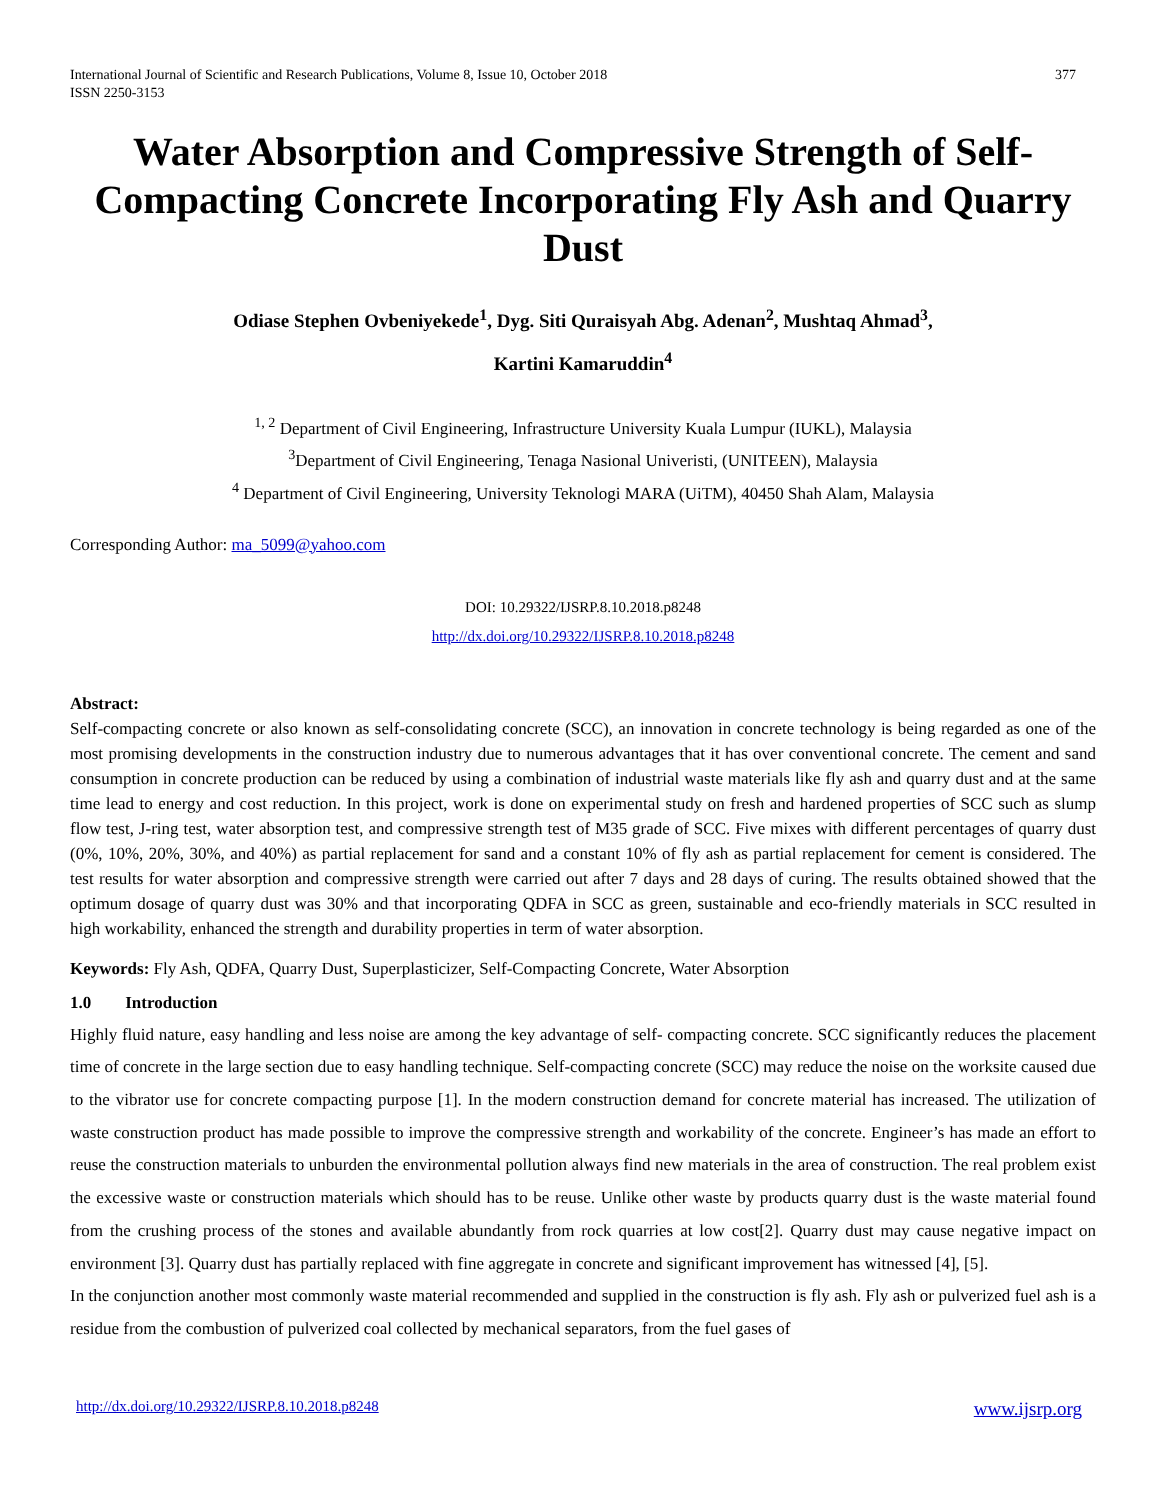International Journal of Scientific and Research Publications, Volume 8, Issue 10, October 2018
ISSN 2250-3153
377
Water Absorption and Compressive Strength of Self-Compacting Concrete Incorporating Fly Ash and Quarry Dust
Odiase Stephen Ovbeniyekede<sup>1</sup>, Dyg. Siti Quraisyah Abg. Adenan<sup>2</sup>, Mushtaq Ahmad<sup>3</sup>,
Kartini Kamaruddin<sup>4</sup>
<sup>1, 2</sup> Department of Civil Engineering, Infrastructure University Kuala Lumpur (IUKL), Malaysia
<sup>3</sup> Department of Civil Engineering, Tenaga Nasional Univeristi, (UNITEEN), Malaysia
<sup>4</sup> Department of Civil Engineering, University Teknologi MARA (UiTM), 40450 Shah Alam, Malaysia
Corresponding Author: ma_5099@yahoo.com
DOI: 10.29322/IJSRP.8.10.2018.p8248
http://dx.doi.org/10.29322/IJSRP.8.10.2018.p8248
Abstract:
Self-compacting concrete or also known as self-consolidating concrete (SCC), an innovation in concrete technology is being regarded as one of the most promising developments in the construction industry due to numerous advantages that it has over conventional concrete. The cement and sand consumption in concrete production can be reduced by using a combination of industrial waste materials like fly ash and quarry dust and at the same time lead to energy and cost reduction. In this project, work is done on experimental study on fresh and hardened properties of SCC such as slump flow test, J-ring test, water absorption test, and compressive strength test of M35 grade of SCC. Five mixes with different percentages of quarry dust (0%, 10%, 20%, 30%, and 40%) as partial replacement for sand and a constant 10% of fly ash as partial replacement for cement is considered. The test results for water absorption and compressive strength were carried out after 7 days and 28 days of curing. The results obtained showed that the optimum dosage of quarry dust was 30% and that incorporating QDFA in SCC as green, sustainable and eco-friendly materials in SCC resulted in high workability, enhanced the strength and durability properties in term of water absorption.
Keywords: Fly Ash, QDFA, Quarry Dust, Superplasticizer, Self-Compacting Concrete, Water Absorption
1.0 Introduction
Highly fluid nature, easy handling and less noise are among the key advantage of self- compacting concrete. SCC significantly reduces the placement time of concrete in the large section due to easy handling technique. Self-compacting concrete (SCC) may reduce the noise on the worksite caused due to the vibrator use for concrete compacting purpose [1]. In the modern construction demand for concrete material has increased. The utilization of waste construction product has made possible to improve the compressive strength and workability of the concrete. Engineer’s has made an effort to reuse the construction materials to unburden the environmental pollution always find new materials in the area of construction. The real problem exist the excessive waste or construction materials which should has to be reuse. Unlike other waste by products quarry dust is the waste material found from the crushing process of the stones and available abundantly from rock quarries at low cost[2]. Quarry dust may cause negative impact on environment [3]. Quarry dust has partially replaced with fine aggregate in concrete and significant improvement has witnessed [4], [5].
In the conjunction another most commonly waste material recommended and supplied in the construction is fly ash. Fly ash or pulverized fuel ash is a residue from the combustion of pulverized coal collected by mechanical separators, from the fuel gases of
http://dx.doi.org/10.29322/IJSRP.8.10.2018.p8248 www.ijsrp.org